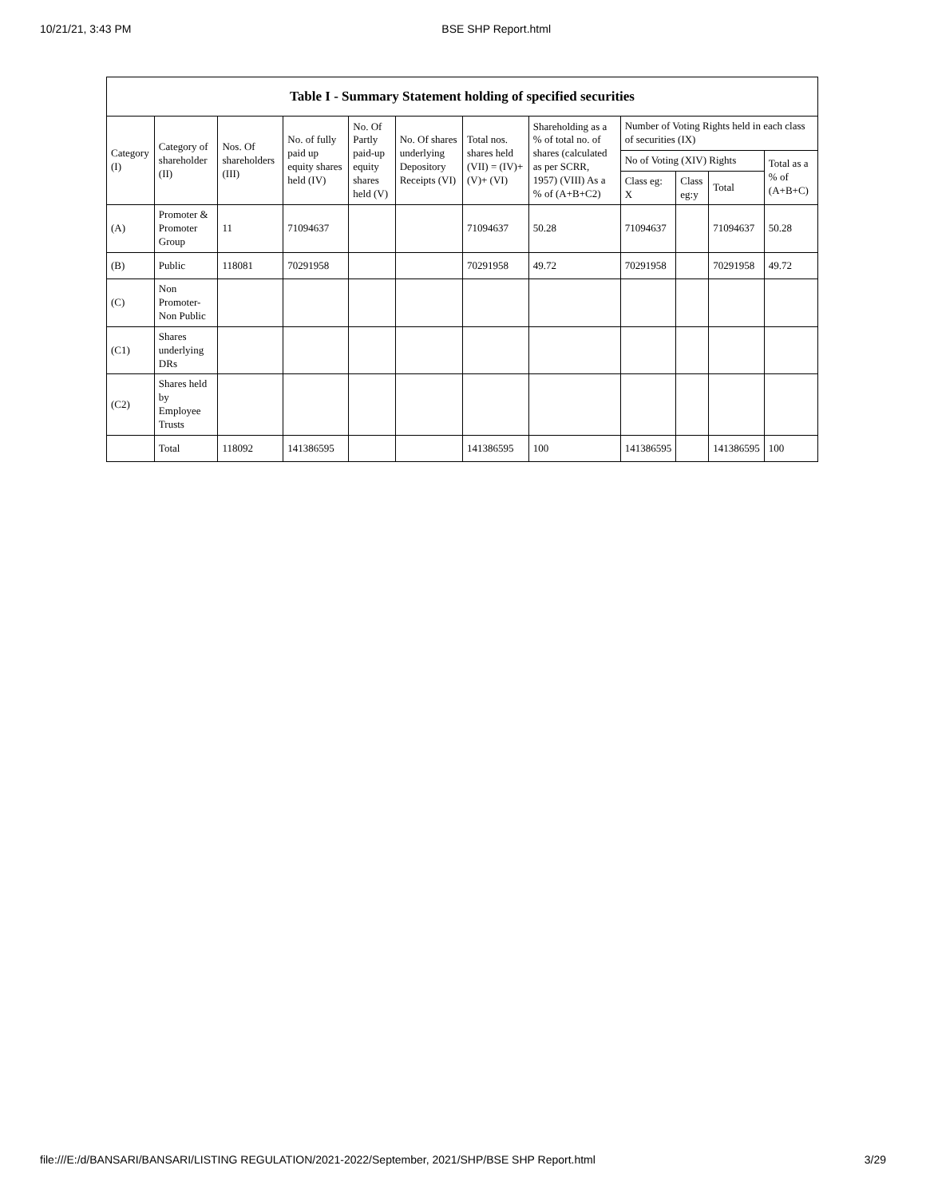10/21/21, 3:43 PM BSE SHP Report.html
Table I - Summary Statement holding of specified securities
| Category (I) | Category of shareholder (II) | Nos. Of shareholders (III) | No. of fully paid up equity shares held (IV) | No. Of Partly paid-up equity shares held (V) | No. Of shares underlying Depository Receipts (VI) | Total nos. shares held (VII) = (IV)+(V)+ (VI) | Shareholding as a % of total no. of shares (calculated as per SCRR, 1957) (VIII) As a % of (A+B+C2) | Number of Voting Rights held in each class of securities (IX) | | | |
| --- | --- | --- | --- | --- | --- | --- | --- | --- | --- | --- | --- |
| | | | | | | | | No of Voting (XIV) Rights | | | Total as a % of (A+B+C) |
| | | | | | | | | Class eg: X | Class eg:y | Total | |
| (A) | Promoter & Promoter Group | 11 | 71094637 | | | 71094637 | 50.28 | 71094637 | | 71094637 | 50.28 |
| (B) | Public | 118081 | 70291958 | | | 70291958 | 49.72 | 70291958 | | 70291958 | 49.72 |
| (C) | Non Promoter- Non Public | | | | | | | | | | |
| (C1) | Shares underlying DRs | | | | | | | | | | |
| (C2) | Shares held by Employee Trusts | | | | | | | | | | |
| | Total | 118092 | 141386595 | | | 141386595 | 100 | 141386595 | | 141386595 | 100 |
file:///E:/d/BANSARI/BANSARI/LISTING REGULATION/2021-2022/September, 2021/SHP/BSE SHP Report.html 3/29